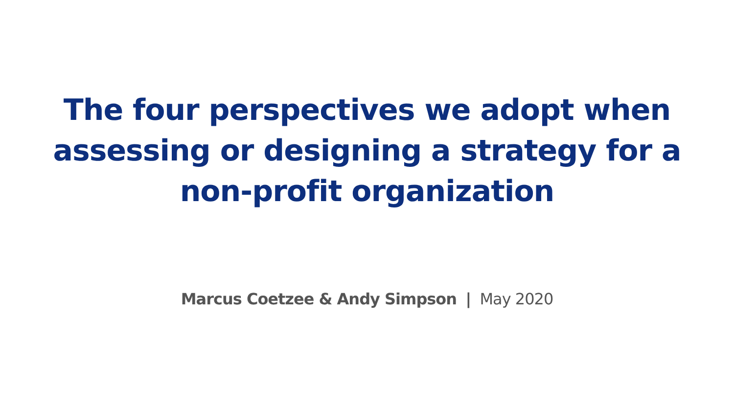The four perspectives we adopt when
assessing or designing a strategy for a
non-profit organization
Marcus Coetzee & Andy Simpson | May 2020